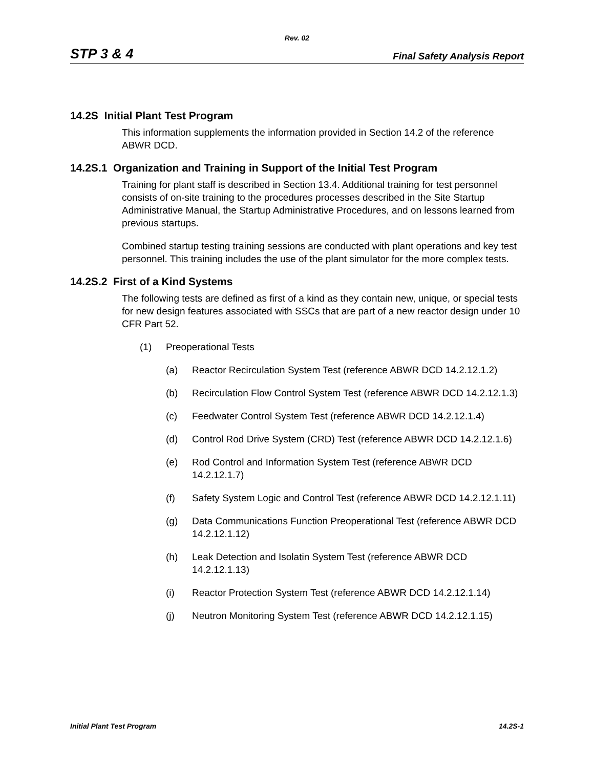Rev. 02
STP 3 & 4 Final Safety Analysis Report
14.2S Initial Plant Test Program
This information supplements the information provided in Section 14.2 of the reference ABWR DCD.
14.2S.1 Organization and Training in Support of the Initial Test Program
Training for plant staff is described in Section 13.4. Additional training for test personnel consists of on-site training to the procedures processes described in the Site Startup Administrative Manual, the Startup Administrative Procedures, and on lessons learned from previous startups.
Combined startup testing training sessions are conducted with plant operations and key test personnel. This training includes the use of the plant simulator for the more complex tests.
14.2S.2 First of a Kind Systems
The following tests are defined as first of a kind as they contain new, unique, or special tests for new design features associated with SSCs that are part of a new reactor design under 10 CFR Part 52.
(1) Preoperational Tests
(a) Reactor Recirculation System Test (reference ABWR DCD 14.2.12.1.2)
(b) Recirculation Flow Control System Test (reference ABWR DCD 14.2.12.1.3)
(c) Feedwater Control System Test (reference ABWR DCD 14.2.12.1.4)
(d) Control Rod Drive System (CRD) Test (reference ABWR DCD 14.2.12.1.6)
(e) Rod Control and Information System Test (reference ABWR DCD 14.2.12.1.7)
(f) Safety System Logic and Control Test (reference ABWR DCD 14.2.12.1.11)
(g) Data Communications Function Preoperational Test (reference ABWR DCD 14.2.12.1.12)
(h) Leak Detection and Isolatin System Test (reference ABWR DCD 14.2.12.1.13)
(i) Reactor Protection System Test (reference ABWR DCD 14.2.12.1.14)
(j) Neutron Monitoring System Test (reference ABWR DCD 14.2.12.1.15)
Initial Plant Test Program 14.2S-1